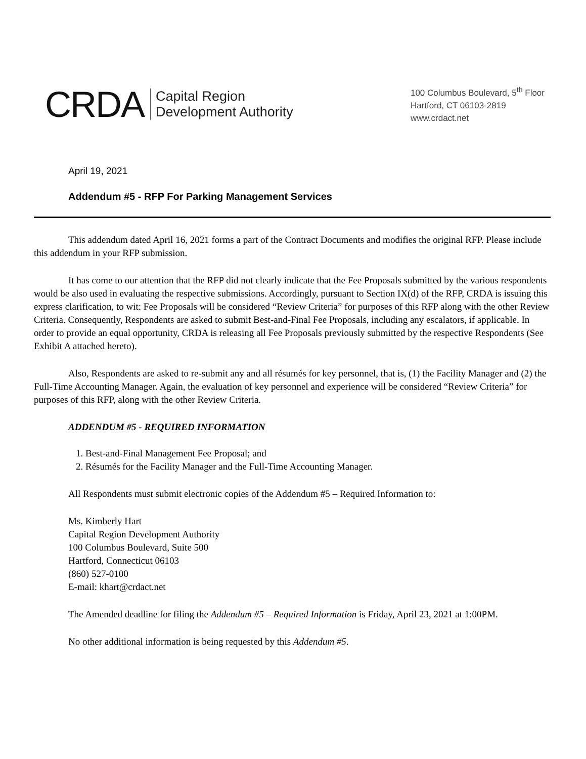CRDA
Capital Region
Development Authority
100 Columbus Boulevard, 5<sup>th</sup> Floor
Hartford, CT 06103-2819
www.crdact.net
April 19, 2021
Addendum #5 - RFP For Parking Management Services
This addendum dated April 16, 2021 forms a part of the Contract Documents and modifies the original RFP. Please include this addendum in your RFP submission.
It has come to our attention that the RFP did not clearly indicate that the Fee Proposals submitted by the various respondents would be also used in evaluating the respective submissions. Accordingly, pursuant to Section IX(d) of the RFP, CRDA is issuing this express clarification, to wit: Fee Proposals will be considered “Review Criteria” for purposes of this RFP along with the other Review Criteria. Consequently, Respondents are asked to submit Best-and-Final Fee Proposals, including any escalators, if applicable. In order to provide an equal opportunity, CRDA is releasing all Fee Proposals previously submitted by the respective Respondents (See Exhibit A attached hereto).
Also, Respondents are asked to re-submit any and all résumés for key personnel, that is, (1) the Facility Manager and (2) the Full-Time Accounting Manager. Again, the evaluation of key personnel and experience will be considered “Review Criteria” for purposes of this RFP, along with the other Review Criteria.
ADDENDUM #5 - REQUIRED INFORMATION
1. Best-and-Final Management Fee Proposal; and
2. Résumés for the Facility Manager and the Full-Time Accounting Manager.
All Respondents must submit electronic copies of the Addendum #5 – Required Information to:
Ms. Kimberly Hart
Capital Region Development Authority
100 Columbus Boulevard, Suite 500
Hartford, Connecticut 06103
(860) 527-0100
E-mail: khart@crdact.net
The Amended deadline for filing the Addendum #5 – Required Information is Friday, April 23, 2021 at 1:00PM.
No other additional information is being requested by this Addendum #5.